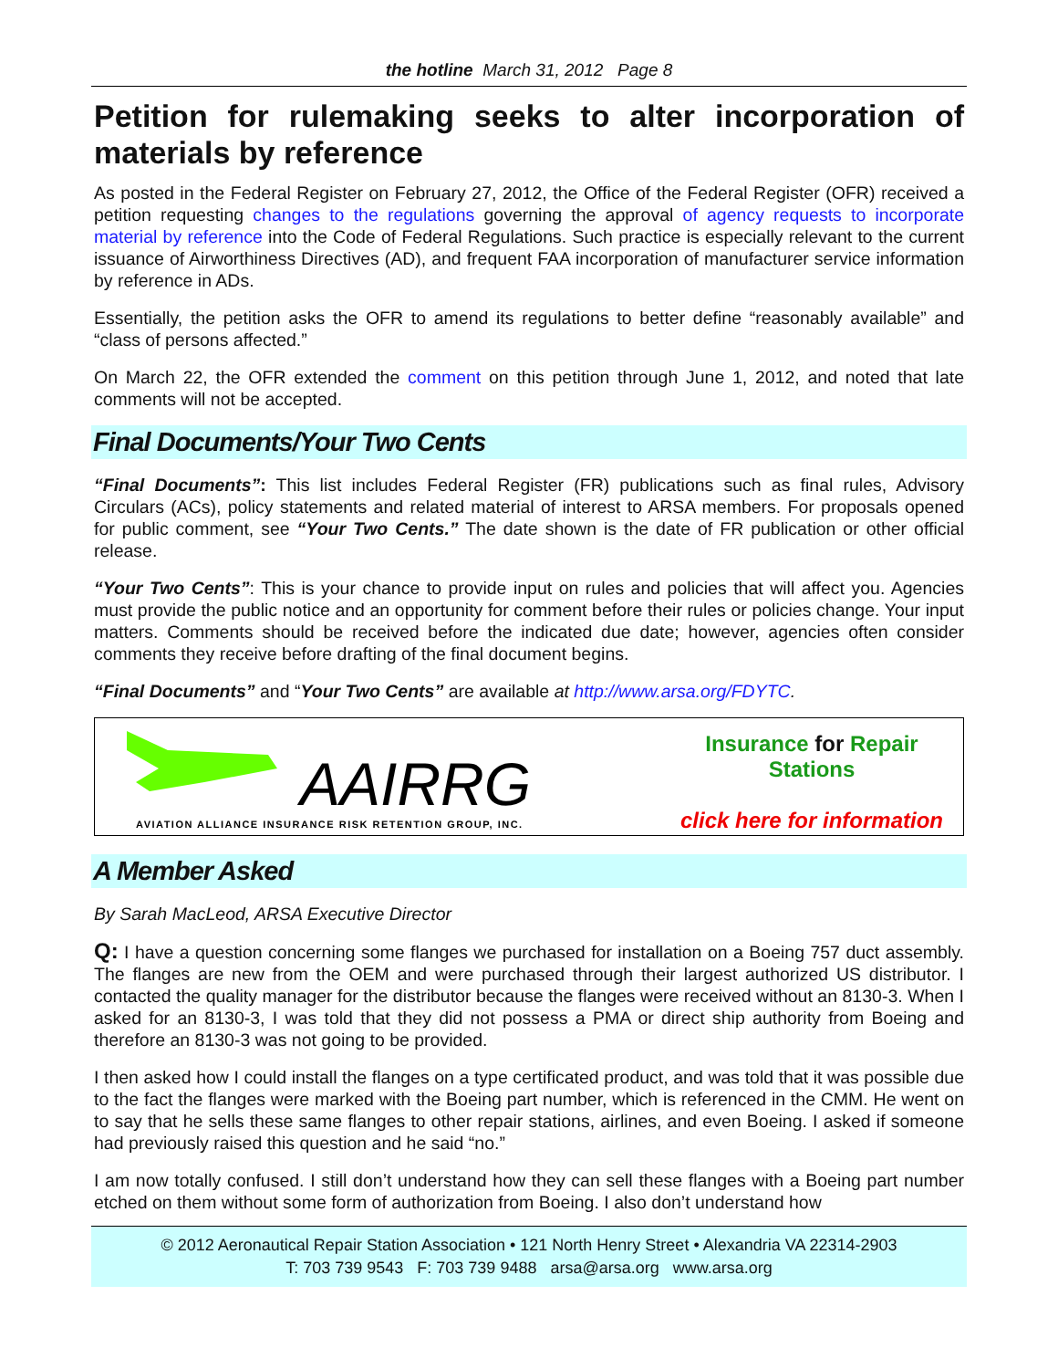the hotline March 31, 2012 Page 8
Petition for rulemaking seeks to alter incorporation of materials by reference
As posted in the Federal Register on February 27, 2012, the Office of the Federal Register (OFR) received a petition requesting changes to the regulations governing the approval of agency requests to incorporate material by reference into the Code of Federal Regulations. Such practice is especially relevant to the current issuance of Airworthiness Directives (AD), and frequent FAA incorporation of manufacturer service information by reference in ADs.
Essentially, the petition asks the OFR to amend its regulations to better define “reasonably available” and “class of persons affected.”
On March 22, the OFR extended the comment on this petition through June 1, 2012, and noted that late comments will not be accepted.
Final Documents/Your Two Cents
“Final Documents”: This list includes Federal Register (FR) publications such as final rules, Advisory Circulars (ACs), policy statements and related material of interest to ARSA members. For proposals opened for public comment, see “Your Two Cents.” The date shown is the date of FR publication or other official release.
“Your Two Cents”: This is your chance to provide input on rules and policies that will affect you. Agencies must provide the public notice and an opportunity for comment before their rules or policies change. Your input matters. Comments should be received before the indicated due date; however, agencies often consider comments they receive before drafting of the final document begins.
“Final Documents” and “Your Two Cents” are available at http://www.arsa.org/FDYTC.
AAIRRG
AVIATION ALLIANCE INSURANCE RISK RETENTION GROUP, INC.
Insurance for Repair Stations
click here for information
A Member Asked
By Sarah MacLeod, ARSA Executive Director
Q: I have a question concerning some flanges we purchased for installation on a Boeing 757 duct assembly. The flanges are new from the OEM and were purchased through their largest authorized US distributor. I contacted the quality manager for the distributor because the flanges were received without an 8130-3. When I asked for an 8130-3, I was told that they did not possess a PMA or direct ship authority from Boeing and therefore an 8130-3 was not going to be provided.
I then asked how I could install the flanges on a type certificated product, and was told that it was possible due to the fact the flanges were marked with the Boeing part number, which is referenced in the CMM. He went on to say that he sells these same flanges to other repair stations, airlines, and even Boeing. I asked if someone had previously raised this question and he said “no.”
I am now totally confused. I still don’t understand how they can sell these flanges with a Boeing part number etched on them without some form of authorization from Boeing. I also don’t understand how
© 2012 Aeronautical Repair Station Association • 121 North Henry Street • Alexandria VA 22314-2903
T: 703 739 9543 F: 703 739 9488 arsa@arsa.org www.arsa.org